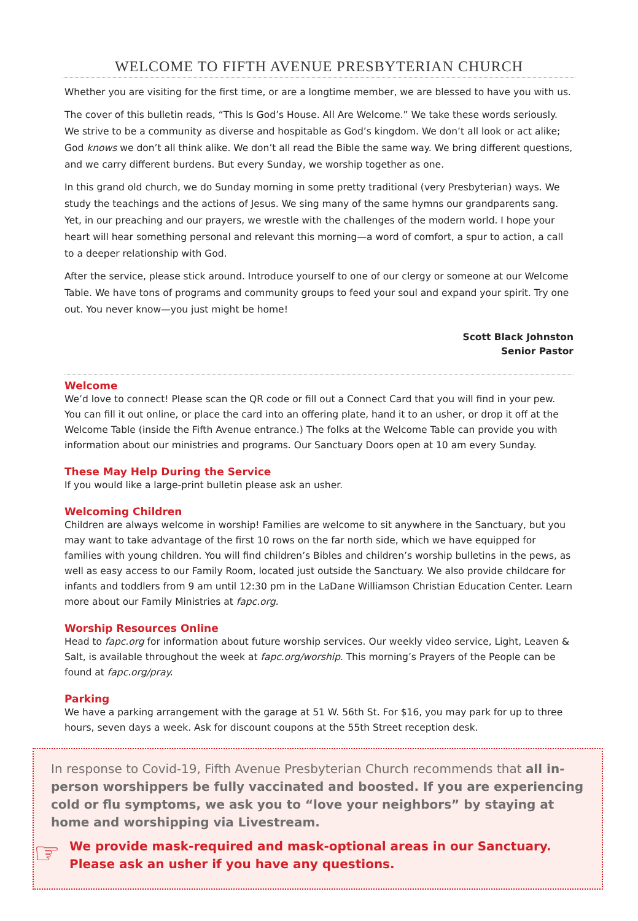WELCOME TO FIFTH AVENUE PRESBYTERIAN CHURCH
Whether you are visiting for the first time, or are a longtime member, we are blessed to have you with us.
The cover of this bulletin reads, “This Is God’s House. All Are Welcome.” We take these words seriously. We strive to be a community as diverse and hospitable as God’s kingdom. We don’t all look or act alike; God knows we don’t all think alike. We don’t all read the Bible the same way. We bring different questions, and we carry different burdens. But every Sunday, we worship together as one.
In this grand old church, we do Sunday morning in some pretty traditional (very Presbyterian) ways. We study the teachings and the actions of Jesus. We sing many of the same hymns our grandparents sang. Yet, in our preaching and our prayers, we wrestle with the challenges of the modern world. I hope your heart will hear something personal and relevant this morning—a word of comfort, a spur to action, a call to a deeper relationship with God.
After the service, please stick around. Introduce yourself to one of our clergy or someone at our Welcome Table. We have tons of programs and community groups to feed your soul and expand your spirit. Try one out. You never know—you just might be home!
Scott Black Johnston
Senior Pastor
Welcome
We’d love to connect! Please scan the QR code or fill out a Connect Card that you will find in your pew. You can fill it out online, or place the card into an offering plate, hand it to an usher, or drop it off at the Welcome Table (inside the Fifth Avenue entrance.) The folks at the Welcome Table can provide you with information about our ministries and programs. Our Sanctuary Doors open at 10 am every Sunday.
These May Help During the Service
If you would like a large-print bulletin please ask an usher.
Welcoming Children
Children are always welcome in worship! Families are welcome to sit anywhere in the Sanctuary, but you may want to take advantage of the first 10 rows on the far north side, which we have equipped for families with young children. You will find children’s Bibles and children’s worship bulletins in the pews, as well as easy access to our Family Room, located just outside the Sanctuary. We also provide childcare for infants and toddlers from 9 am until 12:30 pm in the LaDane Williamson Christian Education Center. Learn more about our Family Ministries at fapc.org.
Worship Resources Online
Head to fapc.org for information about future worship services. Our weekly video service, Light, Leaven & Salt, is available throughout the week at fapc.org/worship. This morning’s Prayers of the People can be found at fapc.org/pray.
Parking
We have a parking arrangement with the garage at 51 W. 56th St. For $16, you may park for up to three hours, seven days a week. Ask for discount coupons at the 55th Street reception desk.
In response to Covid-19, Fifth Avenue Presbyterian Church recommends that all in-person worshippers be fully vaccinated and boosted. If you are experiencing cold or flu symptoms, we ask you to “love your neighbors” by staying at home and worshipping via Livestream.
☞
We provide mask-required and mask-optional areas in our Sanctuary. Please ask an usher if you have any questions.